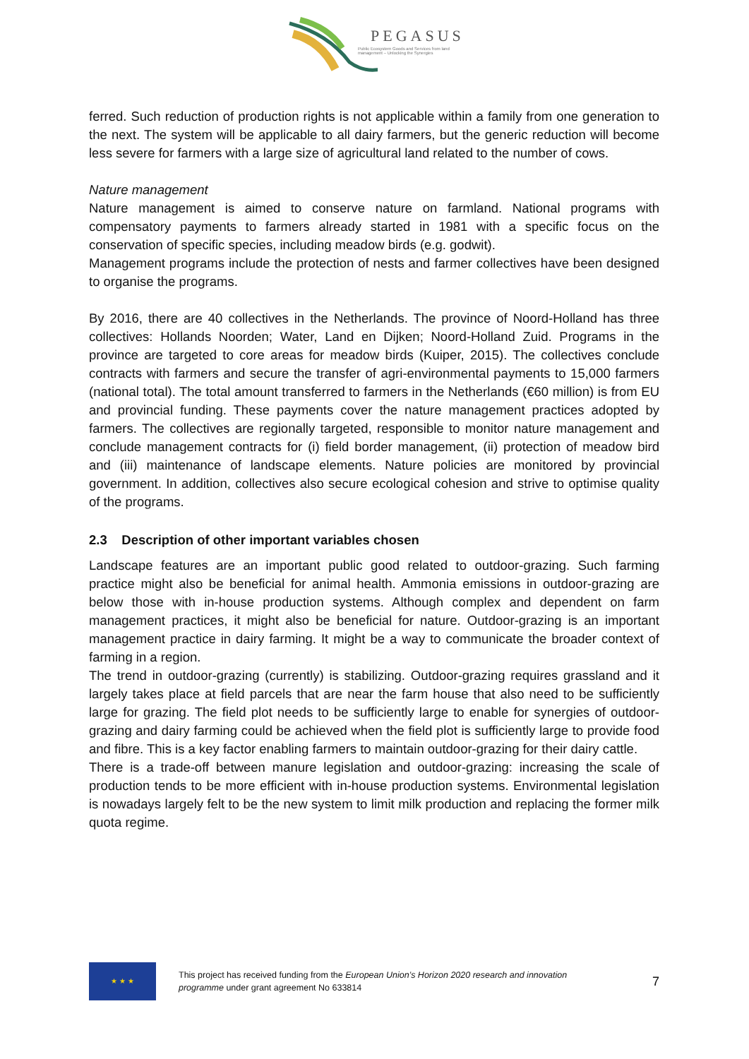PEGASUS
Public Ecosystem Goods and Services from land management – Unlocking the Synergies
ferred. Such reduction of production rights is not applicable within a family from one generation to the next. The system will be applicable to all dairy farmers, but the generic reduction will become less severe for farmers with a large size of agricultural land related to the number of cows.
Nature management
Nature management is aimed to conserve nature on farmland. National programs with compensatory payments to farmers already started in 1981 with a specific focus on the conservation of specific species, including meadow birds (e.g. godwit).
Management programs include the protection of nests and farmer collectives have been designed to organise the programs.
By 2016, there are 40 collectives in the Netherlands. The province of Noord-Holland has three collectives: Hollands Noorden; Water, Land en Dijken; Noord-Holland Zuid. Programs in the province are targeted to core areas for meadow birds (Kuiper, 2015). The collectives conclude contracts with farmers and secure the transfer of agri-environmental payments to 15,000 farmers (national total). The total amount transferred to farmers in the Netherlands (€60 million) is from EU and provincial funding. These payments cover the nature management practices adopted by farmers. The collectives are regionally targeted, responsible to monitor nature management and conclude management contracts for (i) field border management, (ii) protection of meadow bird and (iii) maintenance of landscape elements. Nature policies are monitored by provincial government. In addition, collectives also secure ecological cohesion and strive to optimise quality of the programs.
2.3 Description of other important variables chosen
Landscape features are an important public good related to outdoor-grazing. Such farming practice might also be beneficial for animal health. Ammonia emissions in outdoor-grazing are below those with in-house production systems. Although complex and dependent on farm management practices, it might also be beneficial for nature. Outdoor-grazing is an important management practice in dairy farming. It might be a way to communicate the broader context of farming in a region.
The trend in outdoor-grazing (currently) is stabilizing. Outdoor-grazing requires grassland and it largely takes place at field parcels that are near the farm house that also need to be sufficiently large for grazing. The field plot needs to be sufficiently large to enable for synergies of outdoor-grazing and dairy farming could be achieved when the field plot is sufficiently large to provide food and fibre. This is a key factor enabling farmers to maintain outdoor-grazing for their dairy cattle.
There is a trade-off between manure legislation and outdoor-grazing: increasing the scale of production tends to be more efficient with in-house production systems. Environmental legislation is nowadays largely felt to be the new system to limit milk production and replacing the former milk quota regime.
★ ★ ★
This project has received funding from the European Union’s Horizon 2020 research and innovation programme under grant agreement No 633814
7